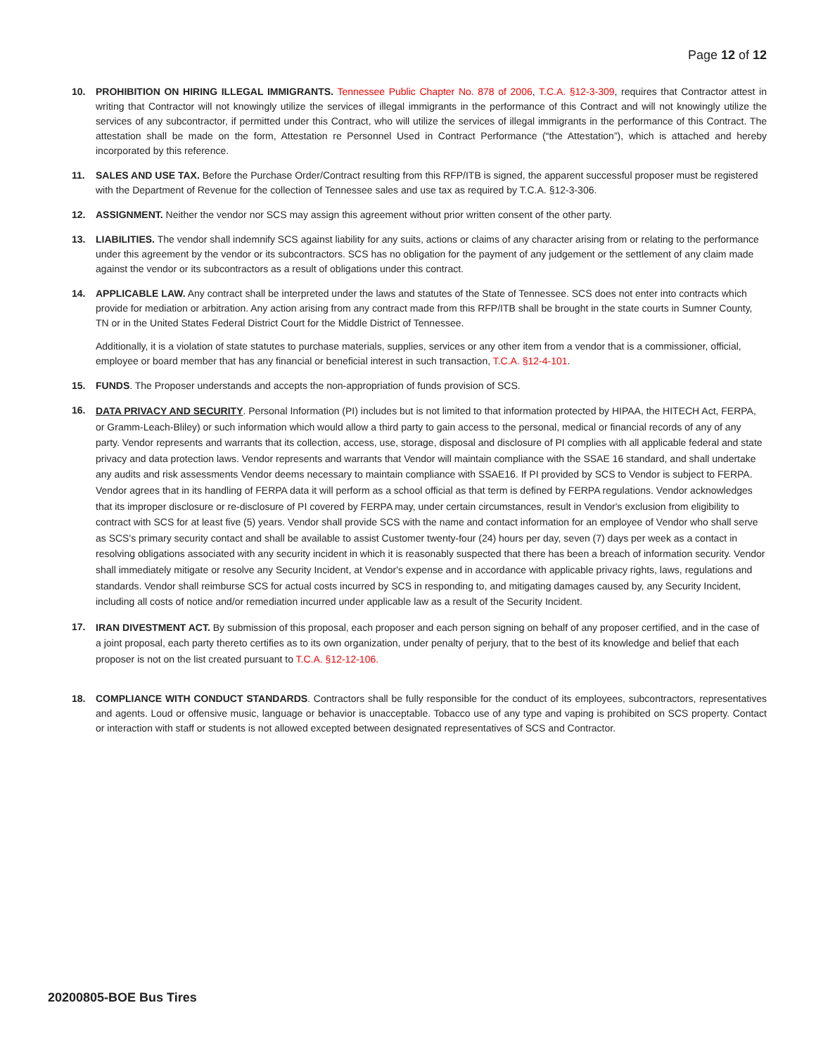Page 12 of 12
10. PROHIBITION ON HIRING ILLEGAL IMMIGRANTS. Tennessee Public Chapter No. 878 of 2006, T.C.A. §12-3-309, requires that Contractor attest in writing that Contractor will not knowingly utilize the services of illegal immigrants in the performance of this Contract and will not knowingly utilize the services of any subcontractor, if permitted under this Contract, who will utilize the services of illegal immigrants in the performance of this Contract. The attestation shall be made on the form, Attestation re Personnel Used in Contract Performance (“the Attestation”), which is attached and hereby incorporated by this reference.
11. SALES AND USE TAX. Before the Purchase Order/Contract resulting from this RFP/ITB is signed, the apparent successful proposer must be registered with the Department of Revenue for the collection of Tennessee sales and use tax as required by T.C.A. §12-3-306.
12. ASSIGNMENT. Neither the vendor nor SCS may assign this agreement without prior written consent of the other party.
13. LIABILITIES. The vendor shall indemnify SCS against liability for any suits, actions or claims of any character arising from or relating to the performance under this agreement by the vendor or its subcontractors. SCS has no obligation for the payment of any judgement or the settlement of any claim made against the vendor or its subcontractors as a result of obligations under this contract.
14. APPLICABLE LAW. Any contract shall be interpreted under the laws and statutes of the State of Tennessee. SCS does not enter into contracts which provide for mediation or arbitration. Any action arising from any contract made from this RFP/ITB shall be brought in the state courts in Sumner County, TN or in the United States Federal District Court for the Middle District of Tennessee.
Additionally, it is a violation of state statutes to purchase materials, supplies, services or any other item from a vendor that is a commissioner, official, employee or board member that has any financial or beneficial interest in such transaction, T.C.A. §12-4-101.
15. FUNDS. The Proposer understands and accepts the non-appropriation of funds provision of SCS.
16.
DATA PRIVACY AND SECURITY. Personal Information (PI) includes but is not limited to that information protected by HIPAA, the HITECH Act, FERPA, or Gramm-Leach-Bliley) or such information which would allow a third party to gain access to the personal, medical or financial records of any of any party. Vendor represents and warrants that its collection, access, use, storage, disposal and disclosure of PI complies with all applicable federal and state privacy and data protection laws. Vendor represents and warrants that Vendor will maintain compliance with the SSAE 16 standard, and shall undertake any audits and risk assessments Vendor deems necessary to maintain compliance with SSAE16. If PI provided by SCS to Vendor is subject to FERPA. Vendor agrees that in its handling of FERPA data it will perform as a school official as that term is defined by FERPA regulations. Vendor acknowledges that its improper disclosure or re-disclosure of PI covered by FERPA may, under certain circumstances, result in Vendor's exclusion from eligibility to contract with SCS for at least five (5) years. Vendor shall provide SCS with the name and contact information for an employee of Vendor who shall serve as SCS's primary security contact and shall be available to assist Customer twenty-four (24) hours per day, seven (7) days per week as a contact in resolving obligations associated with any security incident in which it is reasonably suspected that there has been a breach of information security. Vendor shall immediately mitigate or resolve any Security Incident, at Vendor's expense and in accordance with applicable privacy rights, laws, regulations and standards. Vendor shall reimburse SCS for actual costs incurred by SCS in responding to, and mitigating damages caused by, any Security Incident, including all costs of notice and/or remediation incurred under applicable law as a result of the Security Incident.
17.
IRAN DIVESTMENT ACT. By submission of this proposal, each proposer and each person signing on behalf of any proposer certified, and in the case of a joint proposal, each party thereto certifies as to its own organization, under penalty of perjury, that to the best of its knowledge and belief that each proposer is not on the list created pursuant to T.C.A. §12-12-106.
18. COMPLIANCE WITH CONDUCT STANDARDS. Contractors shall be fully responsible for the conduct of its employees, subcontractors, representatives and agents. Loud or offensive music, language or behavior is unacceptable. Tobacco use of any type and vaping is prohibited on SCS property. Contact or interaction with staff or students is not allowed excepted between designated representatives of SCS and Contractor.
20200805-BOE Bus Tires